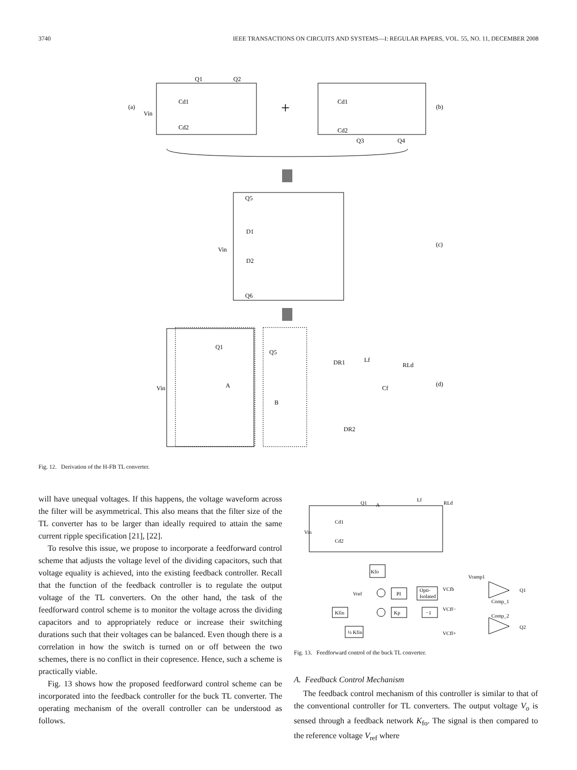3740 IEEE TRANSACTIONS ON CIRCUITS AND SYSTEMS—I: REGULAR PAPERS, VOL. 55, NO. 11, DECEMBER 2008
+
(a)
(b)
(c)
(d)
Q1
Q2
Cd1
Cd2
Vin
Cd1
Cd2
Q3
Q4
Q5
D1
D2
Vin
Q6
Vin
Q1
Q5
DR1
Lf
RLd
Cf
A
B
DR2
Fig. 12. Derivation of the H-FB TL converter.
will have unequal voltages. If this happens, the voltage waveform across the filter will be asymmetrical. This also means that the filter size of the TL converter has to be larger than ideally required to attain the same current ripple specification [21], [22].
To resolve this issue, we propose to incorporate a feedforward control scheme that adjusts the voltage level of the dividing capacitors, such that voltage equality is achieved, into the existing feedback controller. Recall that the function of the feedback controller is to regulate the output voltage of the TL converters. On the other hand, the task of the feedforward control scheme is to monitor the voltage across the dividing capacitors and to appropriately reduce or increase their switching durations such that their voltages can be balanced. Even though there is a correlation in how the switch is turned on or off between the two schemes, there is no conflict in their copresence. Hence, such a scheme is practically viable.
Fig. 13 shows how the proposed feedforward control scheme can be incorporated into the feedback controller for the buck TL converter. The operating mechanism of the overall controller can be understood as follows.
Q1
A
Lf
RLd
Vin
Cd1
Cd2
Kfo
Vref
PI
Opti-
Isolated
Kfin
Kp
−1
½ Kfin
Vramp1
Q1
Comp_1
Q2
Comp_2
VCfb
VCff−
VCff+
Fig. 13. Feedforward control of the buck TL converter.
A. Feedback Control Mechanism
The feedback control mechanism of this controller is similar to that of the conventional controller for TL converters. The output voltage V<sub>o</sub> is sensed through a feedback network K<sub>fo</sub>. The signal is then compared to the reference voltage V<sub>ref</sub> where